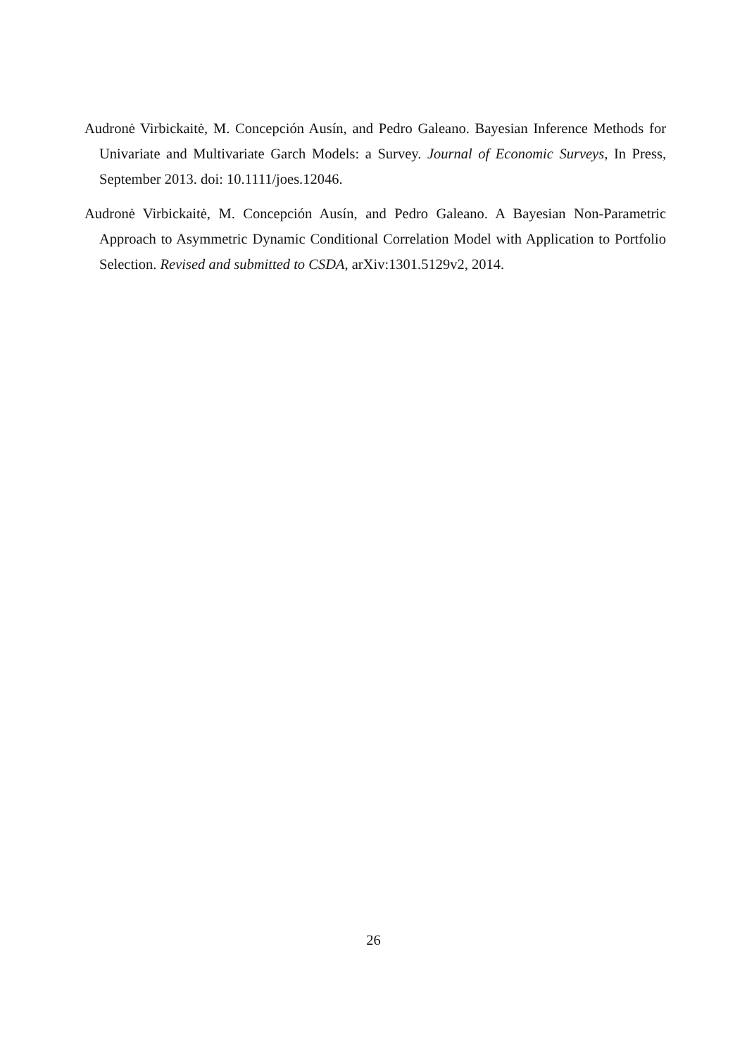Audronė Virbickaitė, M. Concepción Ausín, and Pedro Galeano. Bayesian Inference Methods for Univariate and Multivariate Garch Models: a Survey. Journal of Economic Surveys, In Press, September 2013. doi: 10.1111/joes.12046.
Audronė Virbickaitė, M. Concepción Ausín, and Pedro Galeano. A Bayesian Non-Parametric Approach to Asymmetric Dynamic Conditional Correlation Model with Application to Portfolio Selection. Revised and submitted to CSDA, arXiv:1301.5129v2, 2014.
26